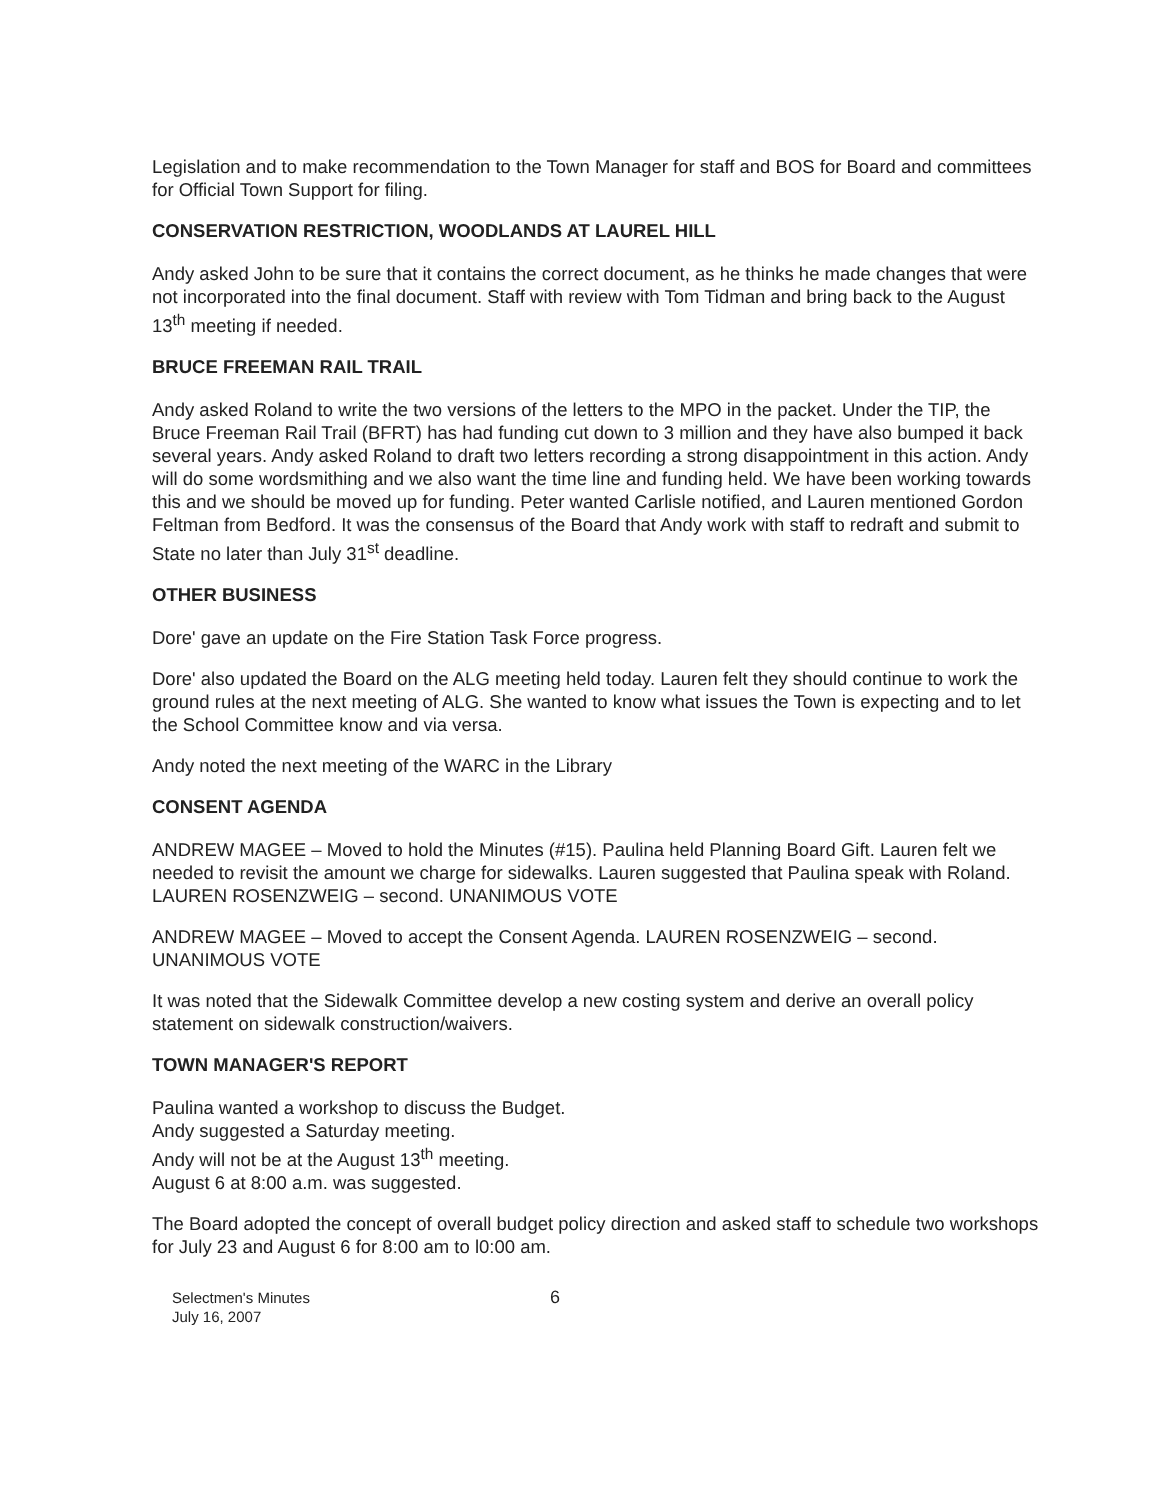Legislation and to make recommendation to the Town Manager for staff and BOS for Board and committees for Official Town Support for filing.
CONSERVATION RESTRICTION, WOODLANDS AT LAUREL HILL
Andy asked John to be sure that it contains the correct document, as he thinks he made changes that were not incorporated into the final document. Staff with review with Tom Tidman and bring back to the August 13<sup>th</sup> meeting if needed.
BRUCE FREEMAN RAIL TRAIL
Andy asked Roland to write the two versions of the letters to the MPO in the packet. Under the TIP, the Bruce Freeman Rail Trail (BFRT) has had funding cut down to 3 million and they have also bumped it back several years. Andy asked Roland to draft two letters recording a strong disappointment in this action. Andy will do some wordsmithing and we also want the time line and funding held. We have been working towards this and we should be moved up for funding. Peter wanted Carlisle notified, and Lauren mentioned Gordon Feltman from Bedford. It was the consensus of the Board that Andy work with staff to redraft and submit to State no later than July 31<sup>st</sup> deadline.
OTHER BUSINESS
Dore' gave an update on the Fire Station Task Force progress.
Dore' also updated the Board on the ALG meeting held today. Lauren felt they should continue to work the ground rules at the next meeting of ALG. She wanted to know what issues the Town is expecting and to let the School Committee know and via versa.
Andy noted the next meeting of the WARC in the Library
CONSENT AGENDA
ANDREW MAGEE – Moved to hold the Minutes (#15). Paulina held Planning Board Gift. Lauren felt we needed to revisit the amount we charge for sidewalks. Lauren suggested that Paulina speak with Roland. LAUREN ROSENZWEIG – second. UNANIMOUS VOTE
ANDREW MAGEE – Moved to accept the Consent Agenda. LAUREN ROSENZWEIG – second. UNANIMOUS VOTE
It was noted that the Sidewalk Committee develop a new costing system and derive an overall policy statement on sidewalk construction/waivers.
TOWN MANAGER'S REPORT
Paulina wanted a workshop to discuss the Budget.
Andy suggested a Saturday meeting.
Andy will not be at the August 13<sup>th</sup> meeting.
August 6 at 8:00 a.m. was suggested.
The Board adopted the concept of overall budget policy direction and asked staff to schedule two workshops for July 23 and August 6 for 8:00 am to l0:00 am.
Selectmen's Minutes
July 16, 2007
6